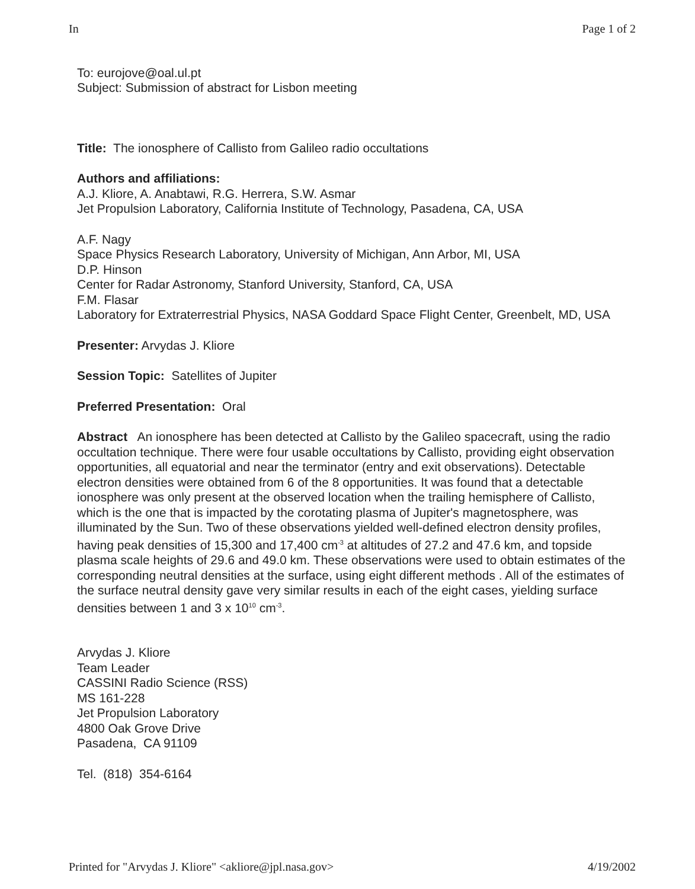In Page 1 of 2
To: eurojove@oal.ul.pt
Subject: Submission of abstract for Lisbon meeting
Title: The ionosphere of Callisto from Galileo radio occultations
Authors and affiliations:
A.J. Kliore, A. Anabtawi, R.G. Herrera, S.W. Asmar
Jet Propulsion Laboratory, California Institute of Technology, Pasadena, CA, USA
A.F. Nagy
Space Physics Research Laboratory, University of Michigan, Ann Arbor, MI, USA
D.P. Hinson
Center for Radar Astronomy, Stanford University, Stanford, CA, USA
F.M. Flasar
Laboratory for Extraterrestrial Physics, NASA Goddard Space Flight Center, Greenbelt, MD, USA
Presenter: Arvydas J. Kliore
Session Topic: Satellites of Jupiter
Preferred Presentation: Oral
Abstract An ionosphere has been detected at Callisto by the Galileo spacecraft, using the radio occultation technique. There were four usable occultations by Callisto, providing eight observation opportunities, all equatorial and near the terminator (entry and exit observations). Detectable electron densities were obtained from 6 of the 8 opportunities. It was found that a detectable ionosphere was only present at the observed location when the trailing hemisphere of Callisto, which is the one that is impacted by the corotating plasma of Jupiter's magnetosphere, was illuminated by the Sun. Two of these observations yielded well-defined electron density profiles, having peak densities of 15,300 and 17,400 cm<sup>-3</sup> at altitudes of 27.2 and 47.6 km, and topside plasma scale heights of 29.6 and 49.0 km. These observations were used to obtain estimates of the corresponding neutral densities at the surface, using eight different methods . All of the estimates of the surface neutral density gave very similar results in each of the eight cases, yielding surface densities between 1 and 3 x 10<sup>10</sup> cm<sup>-3</sup>.
Arvydas J. Kliore
Team Leader
CASSINI Radio Science (RSS)
MS 161-228
Jet Propulsion Laboratory
4800 Oak Grove Drive
Pasadena, CA 91109
Tel. (818) 354-6164
Printed for "Arvydas J. Kliore" <akliore@jpl.nasa.gov> 4/19/2002